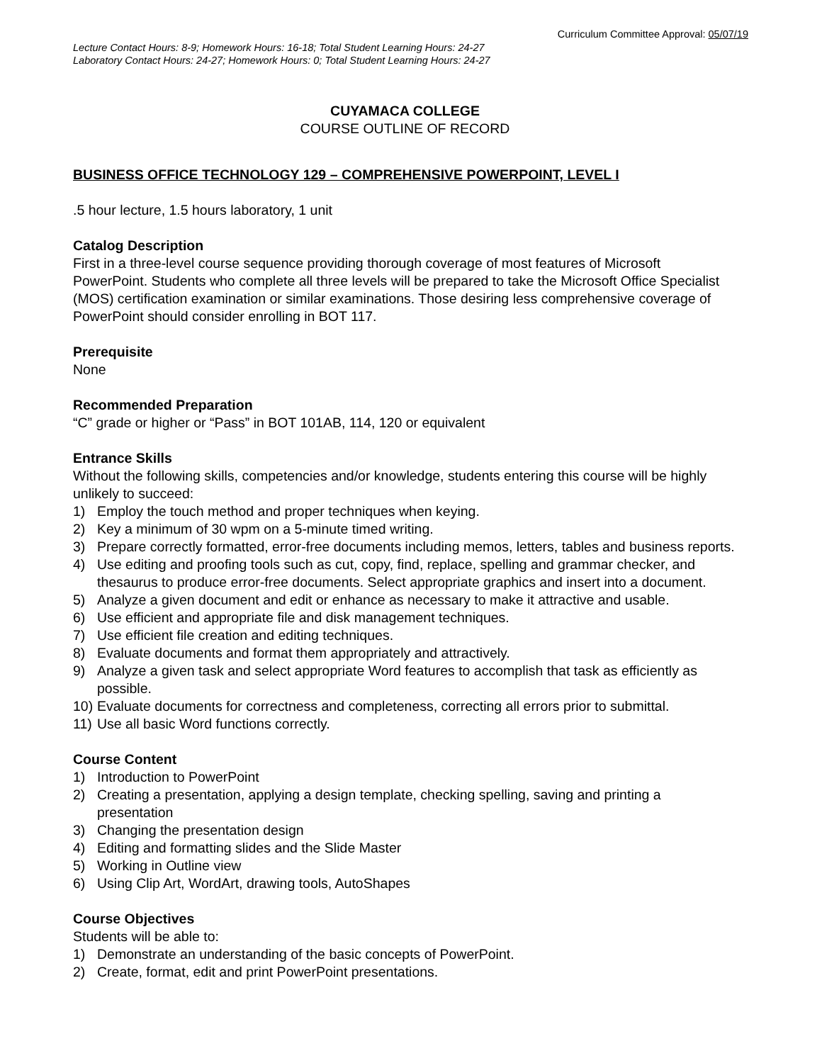Curriculum Committee Approval: 05/07/19
Lecture Contact Hours: 8-9; Homework Hours: 16-18; Total Student Learning Hours: 24-27
Laboratory Contact Hours: 24-27; Homework Hours: 0; Total Student Learning Hours: 24-27
CUYAMACA COLLEGE
COURSE OUTLINE OF RECORD
BUSINESS OFFICE TECHNOLOGY 129 – COMPREHENSIVE POWERPOINT, LEVEL I
.5 hour lecture, 1.5 hours laboratory, 1 unit
Catalog Description
First in a three-level course sequence providing thorough coverage of most features of Microsoft PowerPoint. Students who complete all three levels will be prepared to take the Microsoft Office Specialist (MOS) certification examination or similar examinations. Those desiring less comprehensive coverage of PowerPoint should consider enrolling in BOT 117.
Prerequisite
None
Recommended Preparation
“C” grade or higher or “Pass” in BOT 101AB, 114, 120 or equivalent
Entrance Skills
Without the following skills, competencies and/or knowledge, students entering this course will be highly unlikely to succeed:
1) Employ the touch method and proper techniques when keying.
2) Key a minimum of 30 wpm on a 5-minute timed writing.
3) Prepare correctly formatted, error-free documents including memos, letters, tables and business reports.
4) Use editing and proofing tools such as cut, copy, find, replace, spelling and grammar checker, and thesaurus to produce error-free documents. Select appropriate graphics and insert into a document.
5) Analyze a given document and edit or enhance as necessary to make it attractive and usable.
6) Use efficient and appropriate file and disk management techniques.
7) Use efficient file creation and editing techniques.
8) Evaluate documents and format them appropriately and attractively.
9) Analyze a given task and select appropriate Word features to accomplish that task as efficiently as possible.
10) Evaluate documents for correctness and completeness, correcting all errors prior to submittal.
11) Use all basic Word functions correctly.
Course Content
1) Introduction to PowerPoint
2) Creating a presentation, applying a design template, checking spelling, saving and printing a presentation
3) Changing the presentation design
4) Editing and formatting slides and the Slide Master
5) Working in Outline view
6) Using Clip Art, WordArt, drawing tools, AutoShapes
Course Objectives
Students will be able to:
1) Demonstrate an understanding of the basic concepts of PowerPoint.
2) Create, format, edit and print PowerPoint presentations.